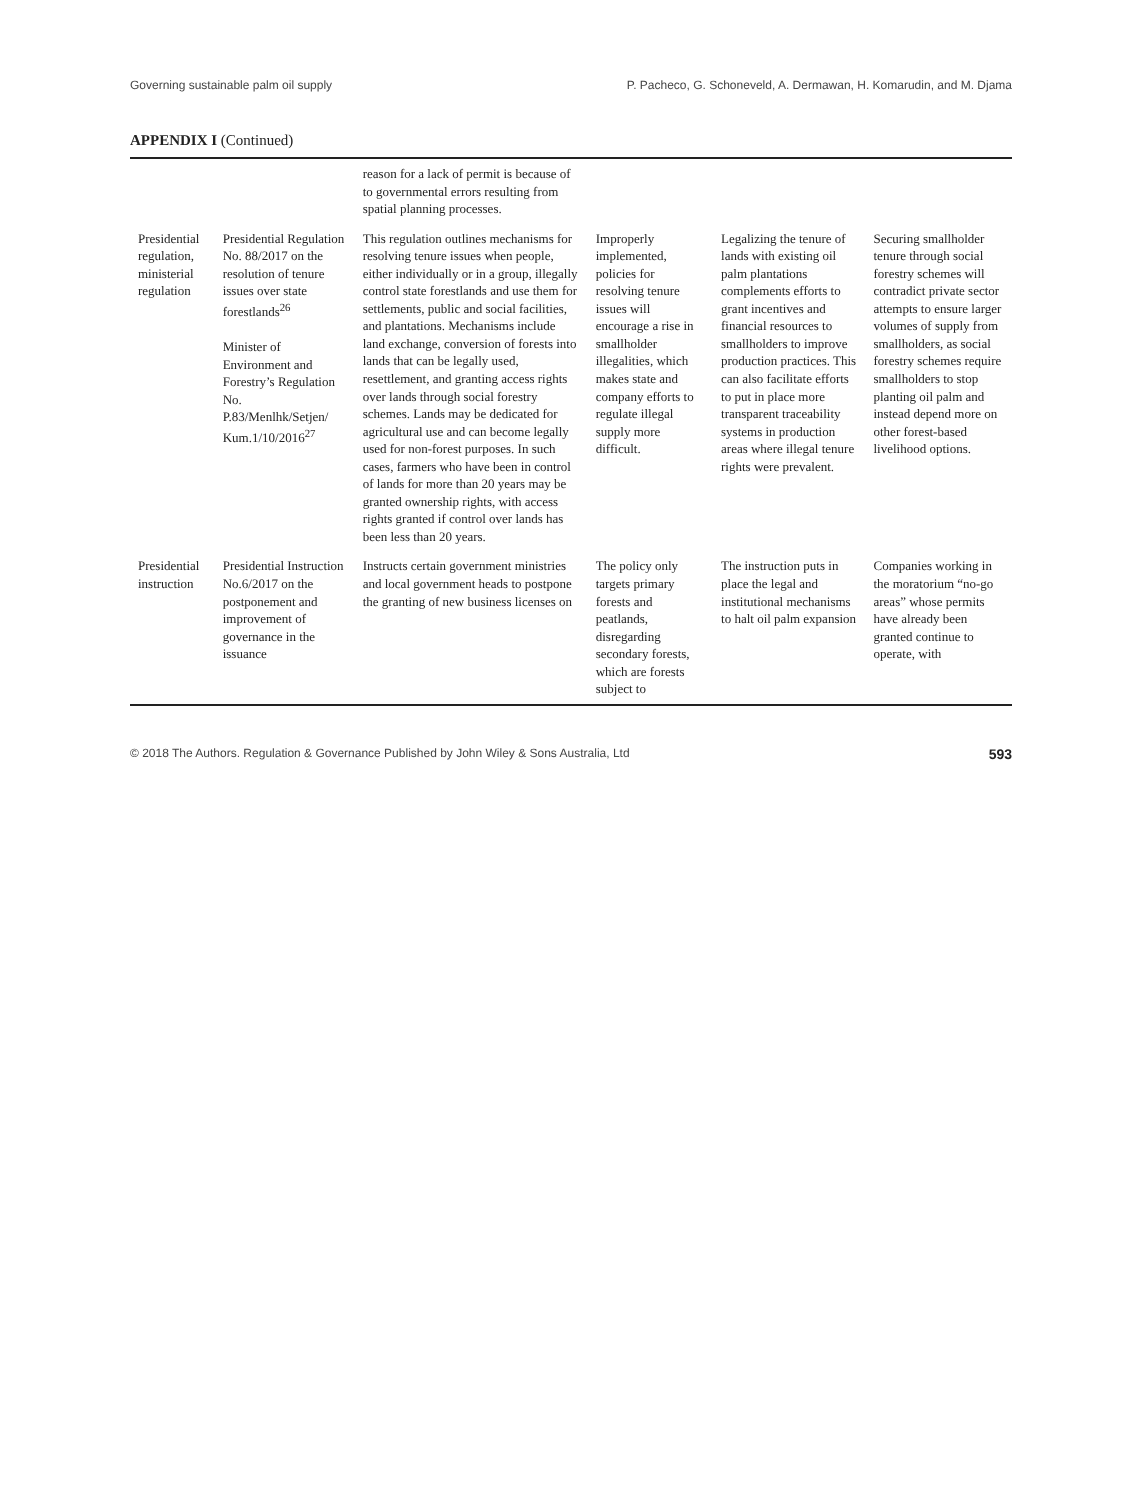Governing sustainable palm oil supply P. Pacheco, G. Schoneveld, A. Dermawan, H. Komarudin, and M. Djama
APPENDIX I (Continued)
| | | reason for a lack of permit is because of to governmental errors resulting from spatial planning processes. | | | |
| Presidential regulation, ministerial regulation | Presidential Regulation No. 88/2017 on the resolution of tenure issues over state forestlands<sup>26</sup> Minister of Environment and Forestry’s Regulation No. P.83/Menlhk/Setjen/ Kum.1/10/2016<sup>27</sup> | This regulation outlines mechanisms for resolving tenure issues when people, either individually or in a group, illegally control state forestlands and use them for settlements, public and social facilities, and plantations. Mechanisms include land exchange, conversion of forests into lands that can be legally used, resettlement, and granting access rights over lands through social forestry schemes. Lands may be dedicated for agricultural use and can become legally used for non-forest purposes. In such cases, farmers who have been in control of lands for more than 20 years may be granted ownership rights, with access rights granted if control over lands has been less than 20 years. | Improperly implemented, policies for resolving tenure issues will encourage a rise in smallholder illegalities, which makes state and company efforts to regulate illegal supply more difficult. | Legalizing the tenure of lands with existing oil palm plantations complements efforts to grant incentives and financial resources to smallholders to improve production practices. This can also facilitate efforts to put in place more transparent traceability systems in production areas where illegal tenure rights were prevalent. | Securing smallholder tenure through social forestry schemes will contradict private sector attempts to ensure larger volumes of supply from smallholders, as social forestry schemes require smallholders to stop planting oil palm and instead depend more on other forest-based livelihood options. |
| Presidential instruction | Presidential Instruction No.6/2017 on the postponement and improvement of governance in the issuance | Instructs certain government ministries and local government heads to postpone the granting of new business licenses on | The policy only targets primary forests and peatlands, disregarding secondary forests, which are forests subject to | The instruction puts in place the legal and institutional mechanisms to halt oil palm expansion | Companies working in the moratorium “no-go areas” whose permits have already been granted continue to operate, with |
© 2018 The Authors. Regulation & Governance Published by John Wiley & Sons Australia, Ltd 593